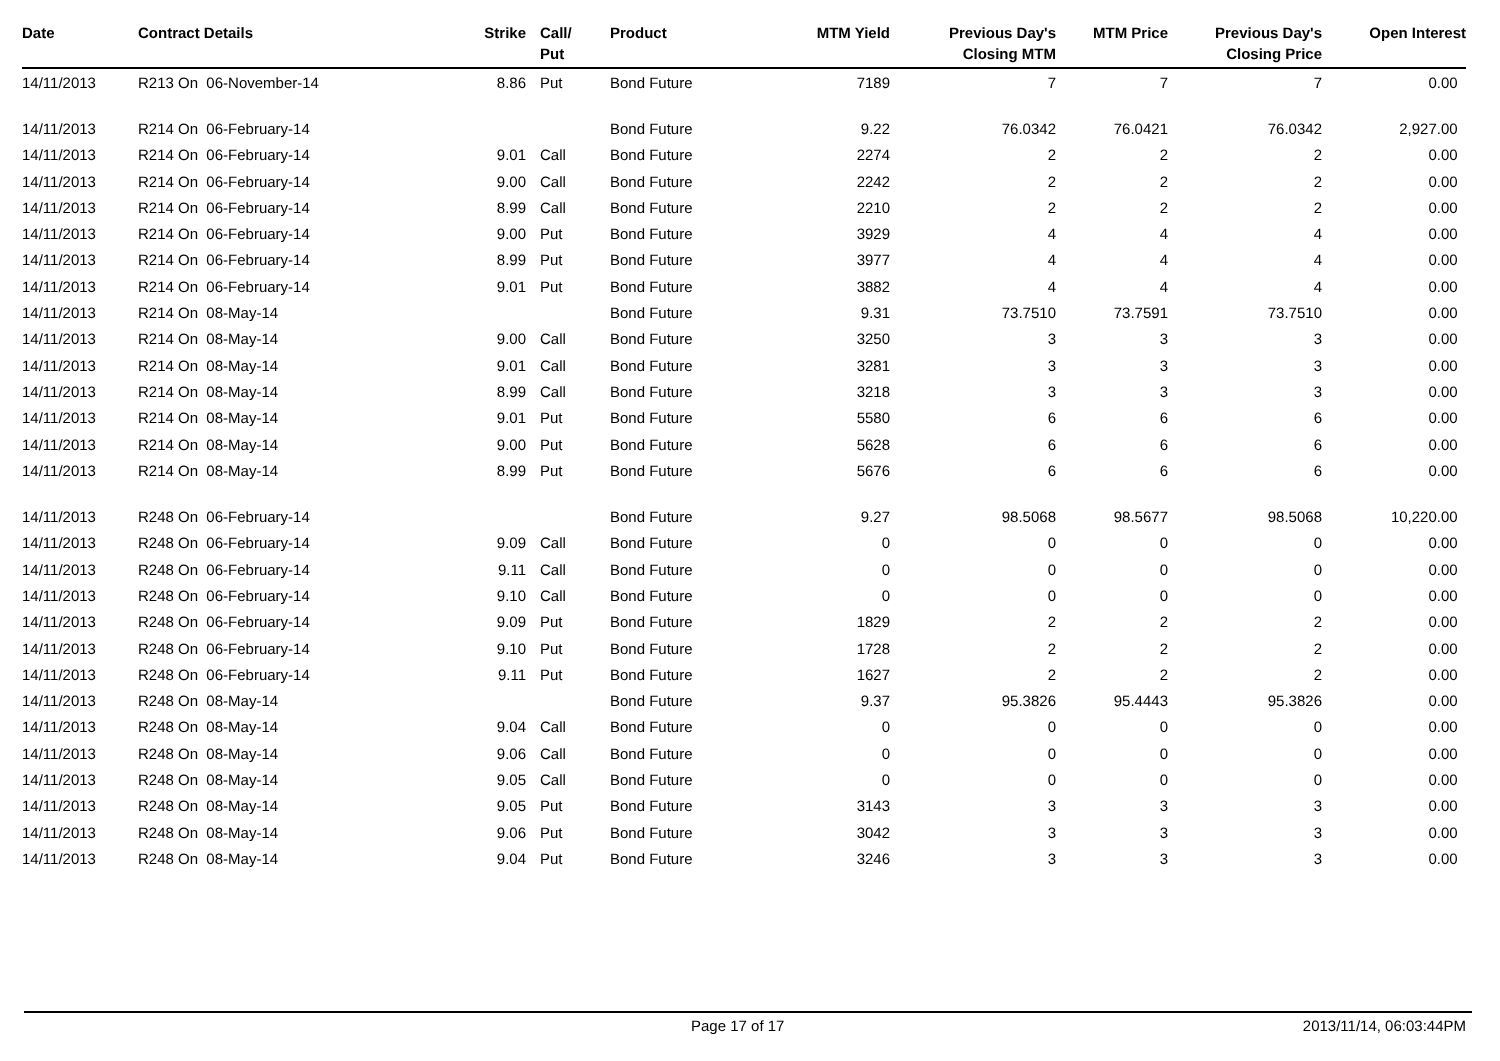| Date | Contract Details | Strike | Call/ Put | Product | MTM Yield | Previous Day's Closing MTM | MTM Price | Previous Day's Closing Price | Open Interest |
| --- | --- | --- | --- | --- | --- | --- | --- | --- | --- |
| 14/11/2013 | R213 On 06-November-14 | 8.86 | Put | Bond Future | 7189 | 7 | 7 | 7 | 0.00 |
| 14/11/2013 | R214 On 06-February-14 | | | Bond Future | 9.22 | 76.0342 | 76.0421 | 76.0342 | 2,927.00 |
| 14/11/2013 | R214 On 06-February-14 | 9.01 | Call | Bond Future | 2274 | 2 | 2 | 2 | 0.00 |
| 14/11/2013 | R214 On 06-February-14 | 9.00 | Call | Bond Future | 2242 | 2 | 2 | 2 | 0.00 |
| 14/11/2013 | R214 On 06-February-14 | 8.99 | Call | Bond Future | 2210 | 2 | 2 | 2 | 0.00 |
| 14/11/2013 | R214 On 06-February-14 | 9.00 | Put | Bond Future | 3929 | 4 | 4 | 4 | 0.00 |
| 14/11/2013 | R214 On 06-February-14 | 8.99 | Put | Bond Future | 3977 | 4 | 4 | 4 | 0.00 |
| 14/11/2013 | R214 On 06-February-14 | 9.01 | Put | Bond Future | 3882 | 4 | 4 | 4 | 0.00 |
| 14/11/2013 | R214 On 08-May-14 | | | Bond Future | 9.31 | 73.7510 | 73.7591 | 73.7510 | 0.00 |
| 14/11/2013 | R214 On 08-May-14 | 9.00 | Call | Bond Future | 3250 | 3 | 3 | 3 | 0.00 |
| 14/11/2013 | R214 On 08-May-14 | 9.01 | Call | Bond Future | 3281 | 3 | 3 | 3 | 0.00 |
| 14/11/2013 | R214 On 08-May-14 | 8.99 | Call | Bond Future | 3218 | 3 | 3 | 3 | 0.00 |
| 14/11/2013 | R214 On 08-May-14 | 9.01 | Put | Bond Future | 5580 | 6 | 6 | 6 | 0.00 |
| 14/11/2013 | R214 On 08-May-14 | 9.00 | Put | Bond Future | 5628 | 6 | 6 | 6 | 0.00 |
| 14/11/2013 | R214 On 08-May-14 | 8.99 | Put | Bond Future | 5676 | 6 | 6 | 6 | 0.00 |
| 14/11/2013 | R248 On 06-February-14 | | | Bond Future | 9.27 | 98.5068 | 98.5677 | 98.5068 | 10,220.00 |
| 14/11/2013 | R248 On 06-February-14 | 9.09 | Call | Bond Future | 0 | 0 | 0 | 0 | 0.00 |
| 14/11/2013 | R248 On 06-February-14 | 9.11 | Call | Bond Future | 0 | 0 | 0 | 0 | 0.00 |
| 14/11/2013 | R248 On 06-February-14 | 9.10 | Call | Bond Future | 0 | 0 | 0 | 0 | 0.00 |
| 14/11/2013 | R248 On 06-February-14 | 9.09 | Put | Bond Future | 1829 | 2 | 2 | 2 | 0.00 |
| 14/11/2013 | R248 On 06-February-14 | 9.10 | Put | Bond Future | 1728 | 2 | 2 | 2 | 0.00 |
| 14/11/2013 | R248 On 06-February-14 | 9.11 | Put | Bond Future | 1627 | 2 | 2 | 2 | 0.00 |
| 14/11/2013 | R248 On 08-May-14 | | | Bond Future | 9.37 | 95.3826 | 95.4443 | 95.3826 | 0.00 |
| 14/11/2013 | R248 On 08-May-14 | 9.04 | Call | Bond Future | 0 | 0 | 0 | 0 | 0.00 |
| 14/11/2013 | R248 On 08-May-14 | 9.06 | Call | Bond Future | 0 | 0 | 0 | 0 | 0.00 |
| 14/11/2013 | R248 On 08-May-14 | 9.05 | Call | Bond Future | 0 | 0 | 0 | 0 | 0.00 |
| 14/11/2013 | R248 On 08-May-14 | 9.05 | Put | Bond Future | 3143 | 3 | 3 | 3 | 0.00 |
| 14/11/2013 | R248 On 08-May-14 | 9.06 | Put | Bond Future | 3042 | 3 | 3 | 3 | 0.00 |
| 14/11/2013 | R248 On 08-May-14 | 9.04 | Put | Bond Future | 3246 | 3 | 3 | 3 | 0.00 |
Page 17 of 17 2013/11/14, 06:03:44PM